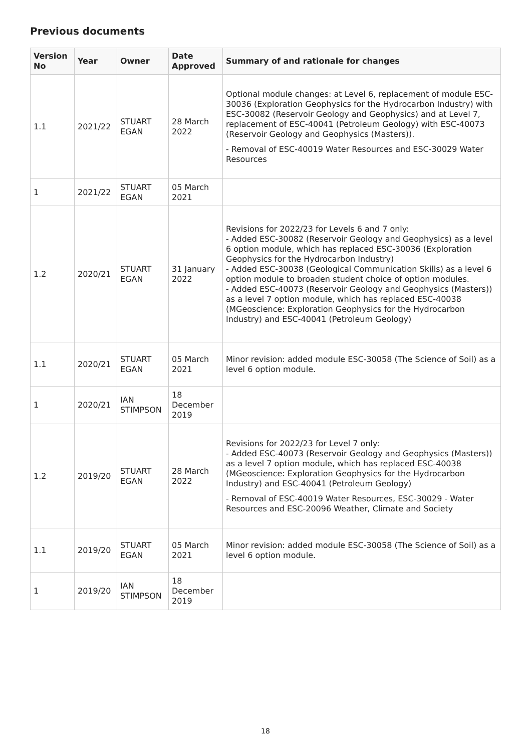Previous documents
| Version No | Year | Owner | Date Approved | Summary of and rationale for changes |
| --- | --- | --- | --- | --- |
| 1.1 | 2021/22 | STUART EGAN | 28 March 2022 | Optional module changes: at Level 6, replacement of module ESC-30036 (Exploration Geophysics for the Hydrocarbon Industry) with ESC-30082 (Reservoir Geology and Geophysics) and at Level 7, replacement of ESC-40041 (Petroleum Geology) with ESC-40073 (Reservoir Geology and Geophysics (Masters)). - Removal of ESC-40019 Water Resources and ESC-30029 Water Resources |
| 1 | 2021/22 | STUART EGAN | 05 March 2021 | |
| 1.2 | 2020/21 | STUART EGAN | 31 January 2022 | Revisions for 2022/23 for Levels 6 and 7 only: - Added ESC-30082 (Reservoir Geology and Geophysics) as a level 6 option module, which has replaced ESC-30036 (Exploration Geophysics for the Hydrocarbon Industry) - Added ESC-30038 (Geological Communication Skills) as a level 6 option module to broaden student choice of option modules. - Added ESC-40073 (Reservoir Geology and Geophysics (Masters)) as a level 7 option module, which has replaced ESC-40038 (MGeoscience: Exploration Geophysics for the Hydrocarbon Industry) and ESC-40041 (Petroleum Geology) |
| 1.1 | 2020/21 | STUART EGAN | 05 March 2021 | Minor revision: added module ESC-30058 (The Science of Soil) as a level 6 option module. |
| 1 | 2020/21 | IAN STIMPSON | 18 December 2019 | |
| 1.2 | 2019/20 | STUART EGAN | 28 March 2022 | Revisions for 2022/23 for Level 7 only: - Added ESC-40073 (Reservoir Geology and Geophysics (Masters)) as a level 7 option module, which has replaced ESC-40038 (MGeoscience: Exploration Geophysics for the Hydrocarbon Industry) and ESC-40041 (Petroleum Geology) - Removal of ESC-40019 Water Resources, ESC-30029 - Water Resources and ESC-20096 Weather, Climate and Society |
| 1.1 | 2019/20 | STUART EGAN | 05 March 2021 | Minor revision: added module ESC-30058 (The Science of Soil) as a level 6 option module. |
| 1 | 2019/20 | IAN STIMPSON | 18 December 2019 | |
18